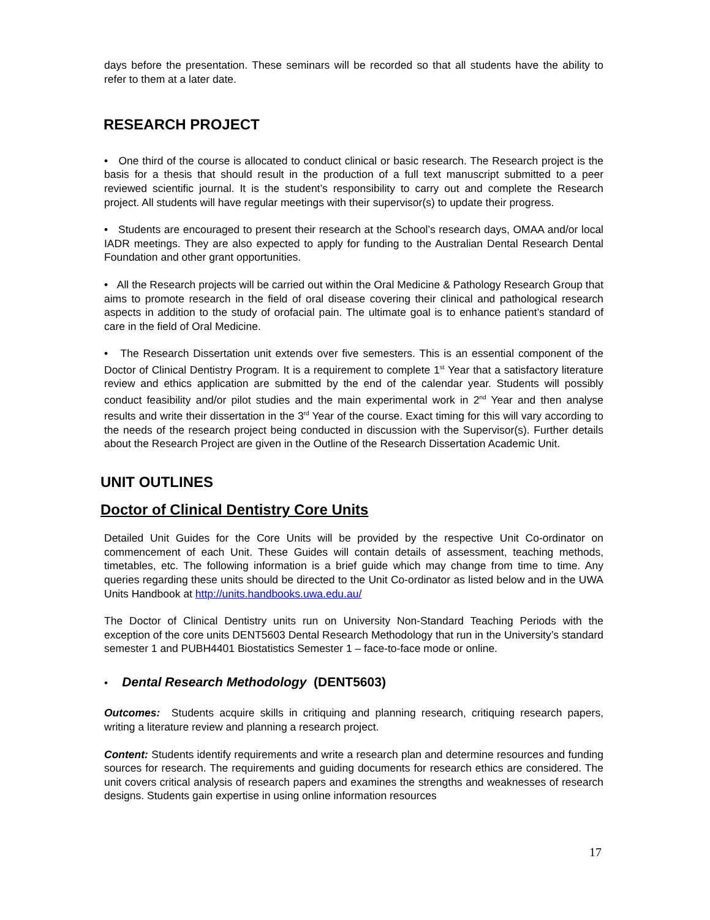days before the presentation. These seminars will be recorded so that all students have the ability to refer to them at a later date.
RESEARCH PROJECT
• One third of the course is allocated to conduct clinical or basic research. The Research project is the basis for a thesis that should result in the production of a full text manuscript submitted to a peer reviewed scientific journal. It is the student’s responsibility to carry out and complete the Research project. All students will have regular meetings with their supervisor(s) to update their progress.
• Students are encouraged to present their research at the School’s research days, OMAA and/or local IADR meetings. They are also expected to apply for funding to the Australian Dental Research Dental Foundation and other grant opportunities.
• All the Research projects will be carried out within the Oral Medicine & Pathology Research Group that aims to promote research in the field of oral disease covering their clinical and pathological research aspects in addition to the study of orofacial pain. The ultimate goal is to enhance patient’s standard of care in the field of Oral Medicine.
• The Research Dissertation unit extends over five semesters. This is an essential component of the Doctor of Clinical Dentistry Program. It is a requirement to complete 1<sup>st</sup> Year that a satisfactory literature review and ethics application are submitted by the end of the calendar year. Students will possibly conduct feasibility and/or pilot studies and the main experimental work in 2<sup>nd</sup> Year and then analyse results and write their dissertation in the 3<sup>rd</sup> Year of the course. Exact timing for this will vary according to the needs of the research project being conducted in discussion with the Supervisor(s). Further details about the Research Project are given in the Outline of the Research Dissertation Academic Unit.
UNIT OUTLINES
Doctor of Clinical Dentistry Core Units
Detailed Unit Guides for the Core Units will be provided by the respective Unit Co-ordinator on commencement of each Unit. These Guides will contain details of assessment, teaching methods, timetables, etc. The following information is a brief guide which may change from time to time. Any queries regarding these units should be directed to the Unit Co-ordinator as listed below and in the UWA Units Handbook at http://units.handbooks.uwa.edu.au/
The Doctor of Clinical Dentistry units run on University Non-Standard Teaching Periods with the exception of the core units DENT5603 Dental Research Methodology that run in the University’s standard semester 1 and PUBH4401 Biostatistics Semester 1 – face-to-face mode or online.
• Dental Research Methodology (DENT5603)
Outcomes: Students acquire skills in critiquing and planning research, critiquing research papers, writing a literature review and planning a research project.
Content: Students identify requirements and write a research plan and determine resources and funding sources for research. The requirements and guiding documents for research ethics are considered. The unit covers critical analysis of research papers and examines the strengths and weaknesses of research designs. Students gain expertise in using online information resources
17